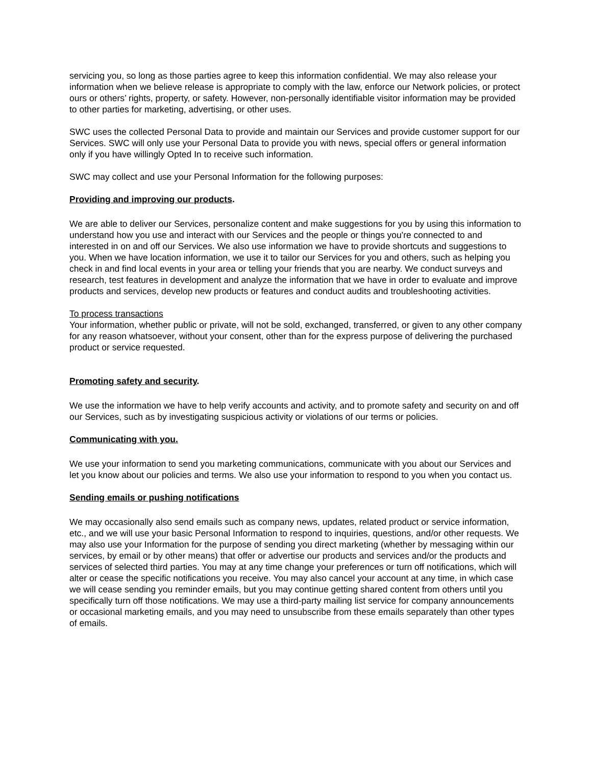servicing you, so long as those parties agree to keep this information confidential. We may also release your information when we believe release is appropriate to comply with the law, enforce our Network policies, or protect ours or others’ rights, property, or safety. However, non-personally identifiable visitor information may be provided to other parties for marketing, advertising, or other uses.
SWC uses the collected Personal Data to provide and maintain our Services and provide customer support for our Services. SWC will only use your Personal Data to provide you with news, special offers or general information only if you have willingly Opted In to receive such information.
SWC may collect and use your Personal Information for the following purposes:
Providing and improving our products.
We are able to deliver our Services, personalize content and make suggestions for you by using this information to understand how you use and interact with our Services and the people or things you're connected to and interested in on and off our Services. We also use information we have to provide shortcuts and suggestions to you. When we have location information, we use it to tailor our Services for you and others, such as helping you check in and find local events in your area or telling your friends that you are nearby. We conduct surveys and research, test features in development and analyze the information that we have in order to evaluate and improve products and services, develop new products or features and conduct audits and troubleshooting activities.
To process transactions
Your information, whether public or private, will not be sold, exchanged, transferred, or given to any other company for any reason whatsoever, without your consent, other than for the express purpose of delivering the purchased product or service requested.
Promoting safety and security.
We use the information we have to help verify accounts and activity, and to promote safety and security on and off our Services, such as by investigating suspicious activity or violations of our terms or policies.
Communicating with you.
We use your information to send you marketing communications, communicate with you about our Services and let you know about our policies and terms. We also use your information to respond to you when you contact us.
Sending emails or pushing notifications
We may occasionally also send emails such as company news, updates, related product or service information, etc., and we will use your basic Personal Information to respond to inquiries, questions, and/or other requests. We may also use your Information for the purpose of sending you direct marketing (whether by messaging within our services, by email or by other means) that offer or advertise our products and services and/or the products and services of selected third parties. You may at any time change your preferences or turn off notifications, which will alter or cease the specific notifications you receive. You may also cancel your account at any time, in which case we will cease sending you reminder emails, but you may continue getting shared content from others until you specifically turn off those notifications. We may use a third-party mailing list service for company announcements or occasional marketing emails, and you may need to unsubscribe from these emails separately than other types of emails.